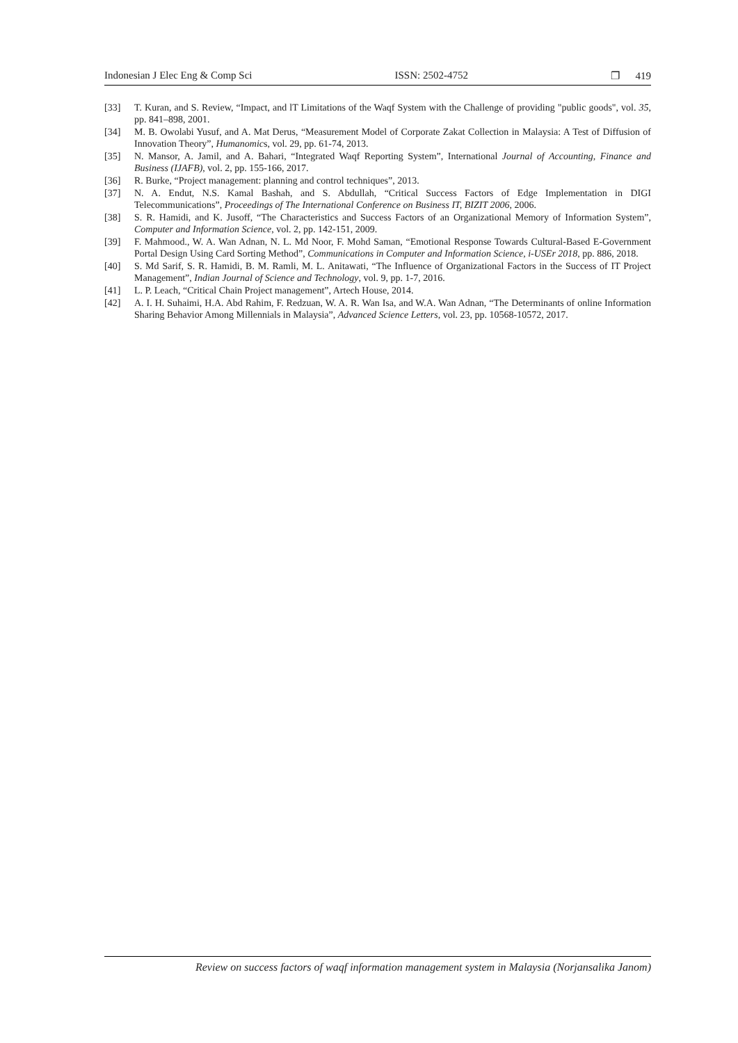Indonesian J Elec Eng & Comp Sci ISSN: 2502-4752 ❐ 419
[33] T. Kuran, and S. Review, “Impact, and lT Limitations of the Waqf System with the Challenge of providing "public goods", vol. 35, pp. 841–898, 2001.
[34] M. B. Owolabi Yusuf, and A. Mat Derus, “Measurement Model of Corporate Zakat Collection in Malaysia: A Test of Diffusion of Innovation Theory”, Humanomics, vol. 29, pp. 61-74, 2013.
[35] N. Mansor, A. Jamil, and A. Bahari, “Integrated Waqf Reporting System”, International Journal of Accounting, Finance and Business (IJAFB), vol. 2, pp. 155-166, 2017.
[36] R. Burke, “Project management: planning and control techniques”, 2013.
[37] N. A. Endut, N.S. Kamal Bashah, and S. Abdullah, “Critical Success Factors of Edge Implementation in DIGI Telecommunications”, Proceedings of The International Conference on Business IT, BIZIT 2006, 2006.
[38] S. R. Hamidi, and K. Jusoff, “The Characteristics and Success Factors of an Organizational Memory of Information System”, Computer and Information Science, vol. 2, pp. 142-151, 2009.
[39] F. Mahmood., W. A. Wan Adnan, N. L. Md Noor, F. Mohd Saman, “Emotional Response Towards Cultural-Based E-Government Portal Design Using Card Sorting Method”, Communications in Computer and Information Science, i-USEr 2018, pp. 886, 2018.
[40] S. Md Sarif, S. R. Hamidi, B. M. Ramli, M. L. Anitawati, “The Influence of Organizational Factors in the Success of IT Project Management”, Indian Journal of Science and Technology, vol. 9, pp. 1-7, 2016.
[41] L. P. Leach, “Critical Chain Project management”, Artech House, 2014.
[42] A. I. H. Suhaimi, H.A. Abd Rahim, F. Redzuan, W. A. R. Wan Isa, and W.A. Wan Adnan, “The Determinants of online Information Sharing Behavior Among Millennials in Malaysia”, Advanced Science Letters, vol. 23, pp. 10568-10572, 2017.
Review on success factors of waqf information management system in Malaysia (Norjansalika Janom)